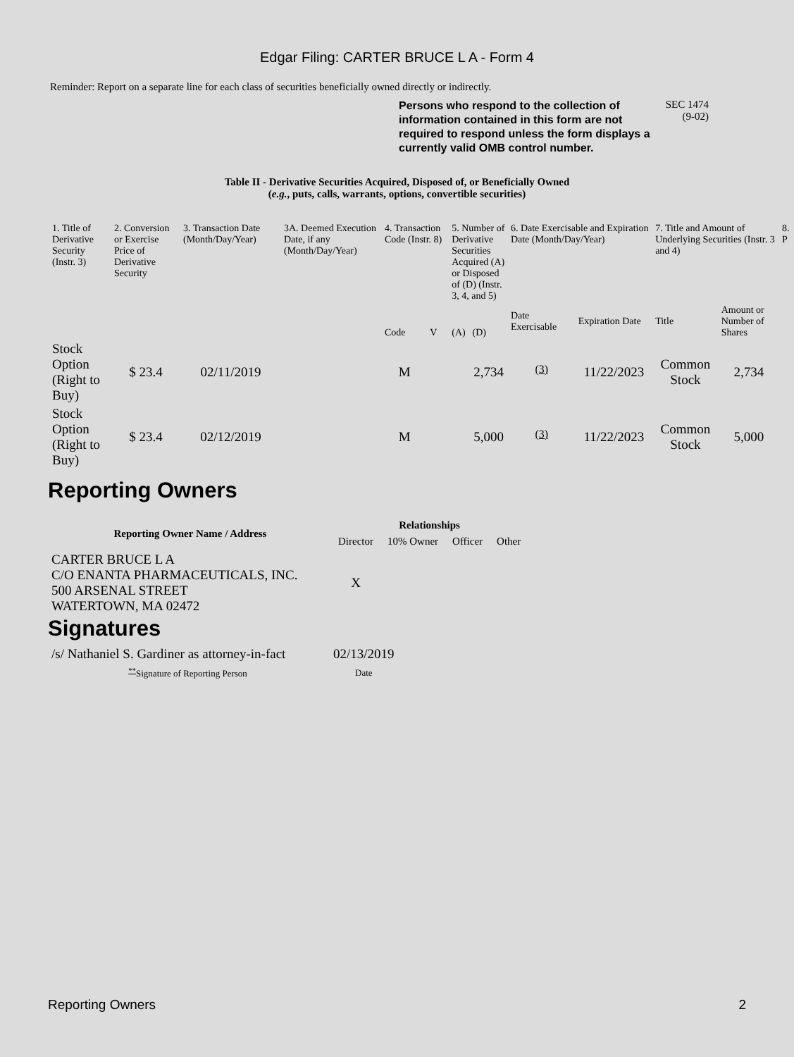Edgar Filing: CARTER BRUCE L A - Form 4
Reminder: Report on a separate line for each class of securities beneficially owned directly or indirectly.
Persons who respond to the collection of information contained in this form are not required to respond unless the form displays a currently valid OMB control number.
SEC 1474
(9-02)
Table II - Derivative Securities Acquired, Disposed of, or Beneficially Owned
(e.g., puts, calls, warrants, options, convertible securities)
| 1. Title of Derivative Security (Instr. 3) | 2. Conversion or Exercise Price of Derivative Security | 3. Transaction Date (Month/Day/Year) | 3A. Deemed Execution Date, if any (Month/Day/Year) | 4. Transaction Code (Instr. 8) | | 5. Number of Derivative Securities Acquired (A) or Disposed of (D) (Instr. 3, 4, and 5) | | 6. Date Exercisable and Expiration Date (Month/Day/Year) | | 7. Title and Amount of Underlying Securities (Instr. 3 and 4) | | 8. P |
| --- | --- | --- | --- | --- | --- | --- | --- | --- | --- | --- | --- | --- |
| | | | | Code | V | (A) | (D) | Date Exercisable | Expiration Date | Title | Amount or Number of Shares | |
| Stock Option (Right to Buy) | $ 23.4 | 02/11/2019 | | M | | | 2,734 | <sup>(3)</sup> | 11/22/2023 | Common Stock | 2,734 | |
| Stock Option (Right to Buy) | $ 23.4 | 02/12/2019 | | M | | | 5,000 | <sup>(3)</sup> | 11/22/2023 | Common Stock | 5,000 | |
Reporting Owners
| Reporting Owner Name / Address | Relationships | | | |
| --- | --- | --- | --- | --- |
| | Director | 10% Owner | Officer | Other |
| CARTER BRUCE L A C/O ENANTA PHARMACEUTICALS, INC. 500 ARSENAL STREET WATERTOWN, MA 02472 | X | | | |
Signatures
| /s/ Nathaniel S. Gardiner as attorney-in-fact | 02/13/2019 |
| <sup>**</sup> Signature of Reporting Person | Date |
Reporting Owners 2